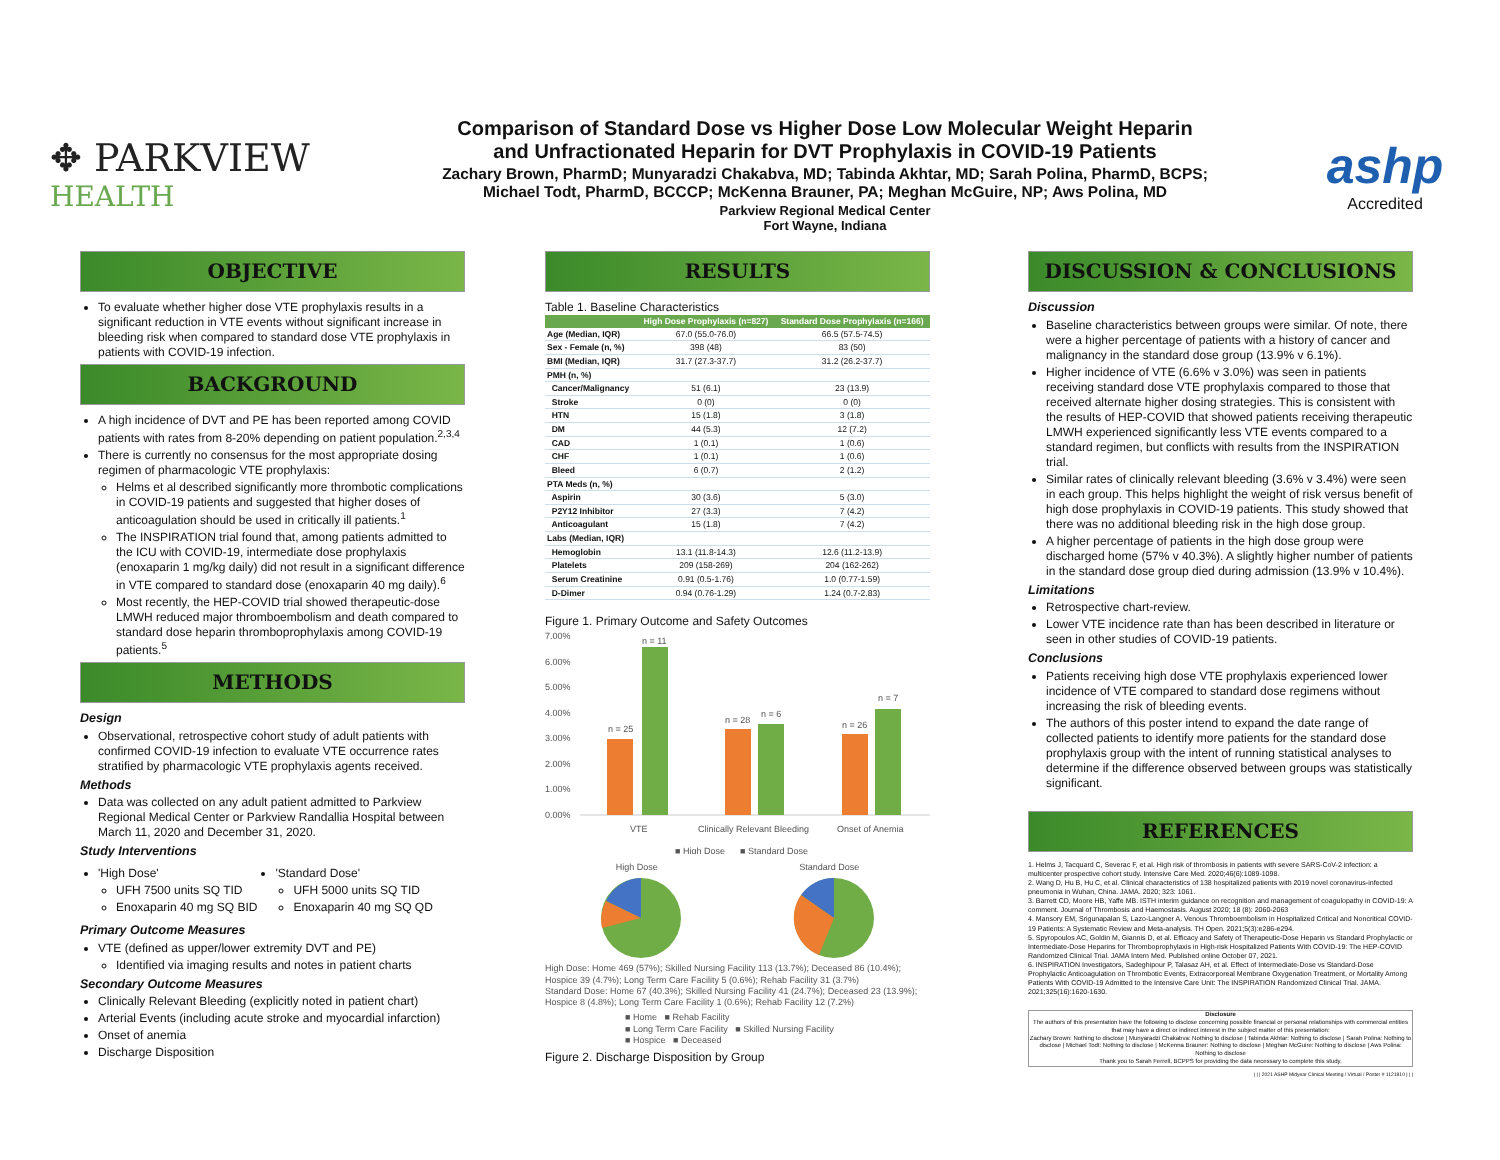✥ PARKVIEW
HEALTH
Comparison of Standard Dose vs Higher Dose Low Molecular Weight Heparin
and Unfractionated Heparin for DVT Prophylaxis in COVID-19 Patients
Zachary Brown, PharmD; Munyaradzi Chakabva, MD; Tabinda Akhtar, MD; Sarah Polina, PharmD, BCPS;
Michael Todt, PharmD, BCCCP; McKenna Brauner, PA; Meghan McGuire, NP; Aws Polina, MD
Parkview Regional Medical Center
Fort Wayne, Indiana
ashp
Accredited
OBJECTIVE
To evaluate whether higher dose VTE prophylaxis results in a significant reduction in VTE events without significant increase in bleeding risk when compared to standard dose VTE prophylaxis in patients with COVID-19 infection.
BACKGROUND
A high incidence of DVT and PE has been reported among COVID patients with rates from 8-20% depending on patient population.<sup>2,3,4</sup>
There is currently no consensus for the most appropriate dosing regimen of pharmacologic VTE prophylaxis:
Helms et al described significantly more thrombotic complications in COVID-19 patients and suggested that higher doses of anticoagulation should be used in critically ill patients.<sup>1</sup>
The INSPIRATION trial found that, among patients admitted to the ICU with COVID-19, intermediate dose prophylaxis (enoxaparin 1 mg/kg daily) did not result in a significant difference in VTE compared to standard dose (enoxaparin 40 mg daily).<sup>6</sup>
Most recently, the HEP-COVID trial showed therapeutic-dose LMWH reduced major thromboembolism and death compared to standard dose heparin thromboprophylaxis among COVID-19 patients.<sup>5</sup>
METHODS
Design
Observational, retrospective cohort study of adult patients with confirmed COVID-19 infection to evaluate VTE occurrence rates stratified by pharmacologic VTE prophylaxis agents received.
Methods
Data was collected on any adult patient admitted to Parkview Regional Medical Center or Parkview Randallia Hospital between March 11, 2020 and December 31, 2020.
Study Interventions
'High Dose'
UFH 7500 units SQ TID
Enoxaparin 40 mg SQ BID
'Standard Dose'
UFH 5000 units SQ TID
Enoxaparin 40 mg SQ QD
Primary Outcome Measures
VTE (defined as upper/lower extremity DVT and PE)
Identified via imaging results and notes in patient charts
Secondary Outcome Measures
Clinically Relevant Bleeding (explicitly noted in patient chart)
Arterial Events (including acute stroke and myocardial infarction)
Onset of anemia
Discharge Disposition
RESULTS
Table 1. Baseline Characteristics
| | High Dose Prophylaxis (n=827) | Standard Dose Prophylaxis (n=166) |
| --- | --- | --- |
| Age (Median, IQR) | 67.0 (55.0-76.0) | 66.5 (57.5-74.5) |
| Sex - Female (n, %) | 398 (48) | 83 (50) |
| BMI (Median, IQR) | 31.7 (27.3-37.7) | 31.2 (26.2-37.7) |
| PMH (n, %) | | |
| Cancer/Malignancy | 51 (6.1) | 23 (13.9) |
| Stroke | 0 (0) | 0 (0) |
| HTN | 15 (1.8) | 3 (1.8) |
| DM | 44 (5.3) | 12 (7.2) |
| CAD | 1 (0.1) | 1 (0.6) |
| CHF | 1 (0.1) | 1 (0.6) |
| Bleed | 6 (0.7) | 2 (1.2) |
| PTA Meds (n, %) | | |
| Aspirin | 30 (3.6) | 5 (3.0) |
| P2Y12 Inhibitor | 27 (3.3) | 7 (4.2) |
| Anticoagulant | 15 (1.8) | 7 (4.2) |
| Labs (Median, IQR) | | |
| Hemoglobin | 13.1 (11.8-14.3) | 12.6 (11.2-13.9) |
| Platelets | 209 (158-269) | 204 (162-262) |
| Serum Creatinine | 0.91 (0.5-1.76) | 1.0 (0.77-1.59) |
| D-Dimer | 0.94 (0.76-1.29) | 1.24 (0.7-2.83) |
Figure 1. Primary Outcome and Safety Outcomes
7.00%
6.00%
5.00%
4.00%
3.00%
2.00%
1.00%
0.00%
n = 25
n = 11
n = 28
n = 6
n = 26
n = 7
VTE
Clinically Relevant Bleeding
Onset of Anemia
■ High Dose
■ Standard Dose
High Dose Standard Dose
High Dose: Home 469 (57%); Skilled Nursing Facility 113 (13.7%); Deceased 86 (10.4%); Hospice 39 (4.7%); Long Term Care Facility 5 (0.6%); Rehab Facility 31 (3.7%)
Standard Dose: Home 67 (40.3%); Skilled Nursing Facility 41 (24.7%); Deceased 23 (13.9%); Hospice 8 (4.8%); Long Term Care Facility 1 (0.6%); Rehab Facility 12 (7.2%)
■ Home ■ Rehab Facility
■ Long Term Care Facility ■ Skilled Nursing Facility
■ Hospice ■ Deceased
Figure 2. Discharge Disposition by Group
DISCUSSION & CONCLUSIONS
Discussion
Baseline characteristics between groups were similar. Of note, there were a higher percentage of patients with a history of cancer and malignancy in the standard dose group (13.9% v 6.1%).
Higher incidence of VTE (6.6% v 3.0%) was seen in patients receiving standard dose VTE prophylaxis compared to those that received alternate higher dosing strategies. This is consistent with the results of HEP-COVID that showed patients receiving therapeutic LMWH experienced significantly less VTE events compared to a standard regimen, but conflicts with results from the INSPIRATION trial.
Similar rates of clinically relevant bleeding (3.6% v 3.4%) were seen in each group. This helps highlight the weight of risk versus benefit of high dose prophylaxis in COVID-19 patients. This study showed that there was no additional bleeding risk in the high dose group.
A higher percentage of patients in the high dose group were discharged home (57% v 40.3%). A slightly higher number of patients in the standard dose group died during admission (13.9% v 10.4%).
Limitations
Retrospective chart-review.
Lower VTE incidence rate than has been described in literature or seen in other studies of COVID-19 patients.
Conclusions
Patients receiving high dose VTE prophylaxis experienced lower incidence of VTE compared to standard dose regimens without increasing the risk of bleeding events.
The authors of this poster intend to expand the date range of collected patients to identify more patients for the standard dose prophylaxis group with the intent of running statistical analyses to determine if the difference observed between groups was statistically significant.
REFERENCES
1. Helms J, Tacquard C, Severac F, et al. High risk of thrombosis in patients with severe SARS-CoV-2 infection: a multicenter prospective cohort study. Intensive Care Med. 2020;46(6):1089-1098.
2. Wang D, Hu B, Hu C, et al. Clinical characteristics of 138 hospitalized patients with 2019 novel coronavirus-infected pneumonia in Wuhan, China. JAMA. 2020; 323: 1061.
3. Barrett CD, Moore HB, Yaffe MB. ISTH interim guidance on recognition and management of coagulopathy in COVID-19: A comment. Journal of Thrombosis and Haemostasis. August 2020; 18 (8): 2060-2063
4. Mansory EM, Srigunapalan S, Lazo-Langner A. Venous Thromboembolism in Hospitalized Critical and Noncritical COVID-19 Patients: A Systematic Review and Meta-analysis. TH Open. 2021;5(3):e286-e294.
5. Spyropoulos AC, Goldin M, Giannis D, et al. Efficacy and Safety of Therapeutic-Dose Heparin vs Standard Prophylactic or Intermediate-Dose Heparins for Thromboprophylaxis in High-risk Hospitalized Patients With COVID-19: The HEP-COVID Randomized Clinical Trial. JAMA Intern Med. Published online October 07, 2021.
6. INSPIRATION Investigators, Sadeghipour P, Talasaz AH, et al. Effect of Intermediate-Dose vs Standard-Dose Prophylactic Anticoagulation on Thrombotic Events, Extracorporeal Membrane Oxygenation Treatment, or Mortality Among Patients With COVID-19 Admitted to the Intensive Care Unit: The INSPIRATION Randomized Clinical Trial. JAMA. 2021;325(16):1620-1630.
Disclosure
The authors of this presentation have the following to disclose concerning possible financial or personal relationships with commercial entities that may have a direct or indirect interest in the subject matter of this presentation:
Zachary Brown: Nothing to disclose | Munyaradzi Chakabva: Nothing to disclose | Tabinda Akhtar: Nothing to disclose | Sarah Polina: Nothing to disclose | Michael Todt: Nothing to disclose | McKenna Brauner: Nothing to disclose | Meghan McGuire: Nothing to disclose | Aws Polina: Nothing to disclose
Thank you to Sarah Ferrell, BCPPS for providing the data necessary to complete this study.
| | | 2021 ASHP Midyear Clinical Meeting / Virtual / Poster # 1121810 | | |